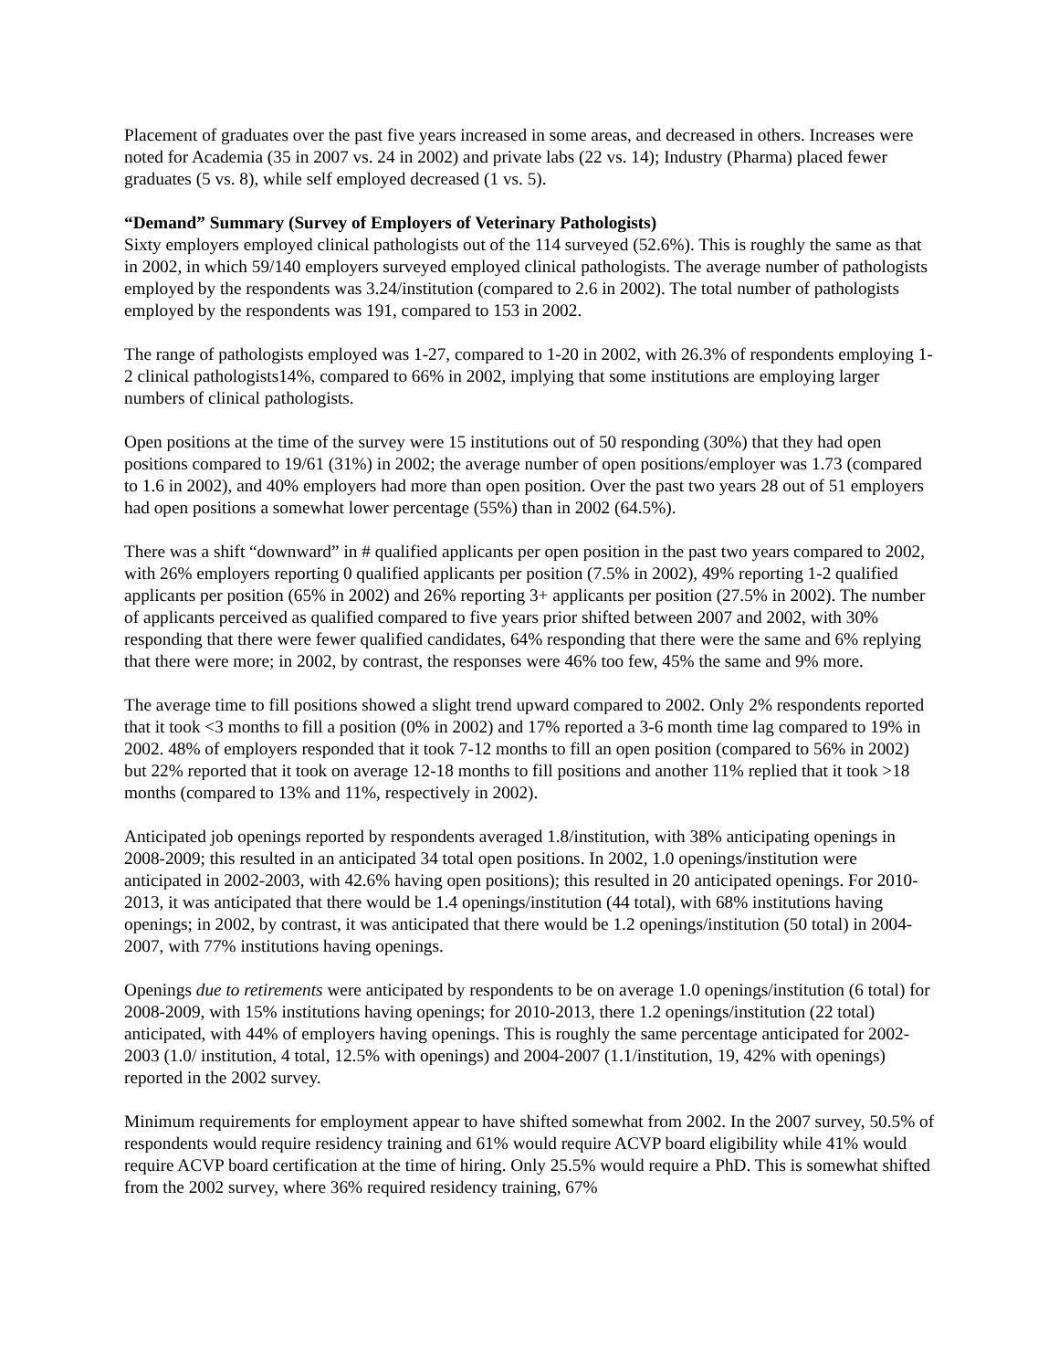Placement of graduates over the past five years increased in some areas, and decreased in others. Increases were noted for Academia (35 in 2007 vs. 24 in 2002) and private labs (22 vs. 14); Industry (Pharma) placed fewer graduates (5 vs. 8), while self employed decreased (1 vs. 5).
“Demand” Summary (Survey of Employers of Veterinary Pathologists)
Sixty employers employed clinical pathologists out of the 114 surveyed (52.6%). This is roughly the same as that in 2002, in which 59/140 employers surveyed employed clinical pathologists. The average number of pathologists employed by the respondents was 3.24/institution (compared to 2.6 in 2002). The total number of pathologists employed by the respondents was 191, compared to 153 in 2002.
The range of pathologists employed was 1-27, compared to 1-20 in 2002, with 26.3% of respondents employing 1-2 clinical pathologists14%, compared to 66% in 2002, implying that some institutions are employing larger numbers of clinical pathologists.
Open positions at the time of the survey were 15 institutions out of 50 responding (30%) that they had open positions compared to 19/61 (31%) in 2002; the average number of open positions/employer was 1.73 (compared to 1.6 in 2002), and 40% employers had more than open position. Over the past two years 28 out of 51 employers had open positions a somewhat lower percentage (55%) than in 2002 (64.5%).
There was a shift “downward” in # qualified applicants per open position in the past two years compared to 2002, with 26% employers reporting 0 qualified applicants per position (7.5% in 2002), 49% reporting 1-2 qualified applicants per position (65% in 2002) and 26% reporting 3+ applicants per position (27.5% in 2002). The number of applicants perceived as qualified compared to five years prior shifted between 2007 and 2002, with 30% responding that there were fewer qualified candidates, 64% responding that there were the same and 6% replying that there were more; in 2002, by contrast, the responses were 46% too few, 45% the same and 9% more.
The average time to fill positions showed a slight trend upward compared to 2002. Only 2% respondents reported that it took <3 months to fill a position (0% in 2002) and 17% reported a 3-6 month time lag compared to 19% in 2002. 48% of employers responded that it took 7-12 months to fill an open position (compared to 56% in 2002) but 22% reported that it took on average 12-18 months to fill positions and another 11% replied that it took >18 months (compared to 13% and 11%, respectively in 2002).
Anticipated job openings reported by respondents averaged 1.8/institution, with 38% anticipating openings in 2008-2009; this resulted in an anticipated 34 total open positions. In 2002, 1.0 openings/institution were anticipated in 2002-2003, with 42.6% having open positions); this resulted in 20 anticipated openings. For 2010-2013, it was anticipated that there would be 1.4 openings/institution (44 total), with 68% institutions having openings; in 2002, by contrast, it was anticipated that there would be 1.2 openings/institution (50 total) in 2004-2007, with 77% institutions having openings.
Openings due to retirements were anticipated by respondents to be on average 1.0 openings/institution (6 total) for 2008-2009, with 15% institutions having openings; for 2010-2013, there 1.2 openings/institution (22 total) anticipated, with 44% of employers having openings. This is roughly the same percentage anticipated for 2002-2003 (1.0/ institution, 4 total, 12.5% with openings) and 2004-2007 (1.1/institution, 19, 42% with openings) reported in the 2002 survey.
Minimum requirements for employment appear to have shifted somewhat from 2002. In the 2007 survey, 50.5% of respondents would require residency training and 61% would require ACVP board eligibility while 41% would require ACVP board certification at the time of hiring. Only 25.5% would require a PhD. This is somewhat shifted from the 2002 survey, where 36% required residency training, 67%